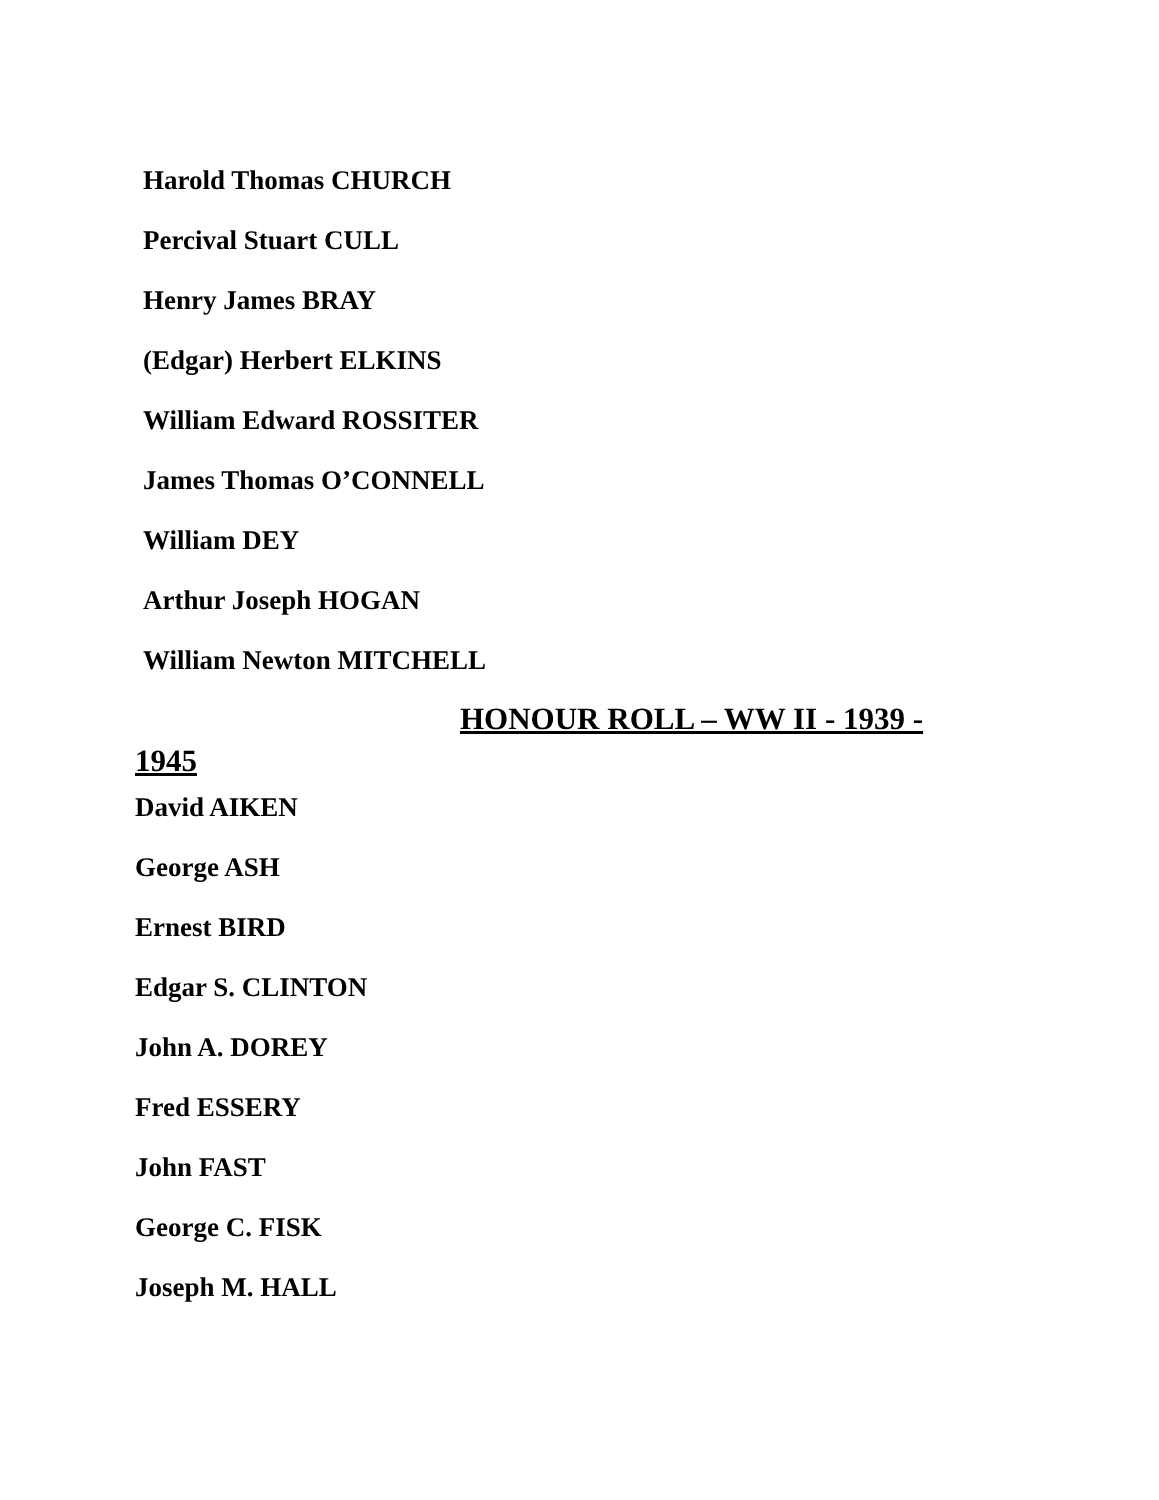Harold Thomas CHURCH
Percival Stuart CULL
Henry James BRAY
(Edgar) Herbert ELKINS
William Edward ROSSITER
James Thomas O’CONNELL
William DEY
Arthur Joseph HOGAN
William Newton MITCHELL
HONOUR ROLL – WW II - 1939 -
1945
David AIKEN
George ASH
Ernest BIRD
Edgar S. CLINTON
John A. DOREY
Fred ESSERY
John FAST
George C. FISK
Joseph M. HALL